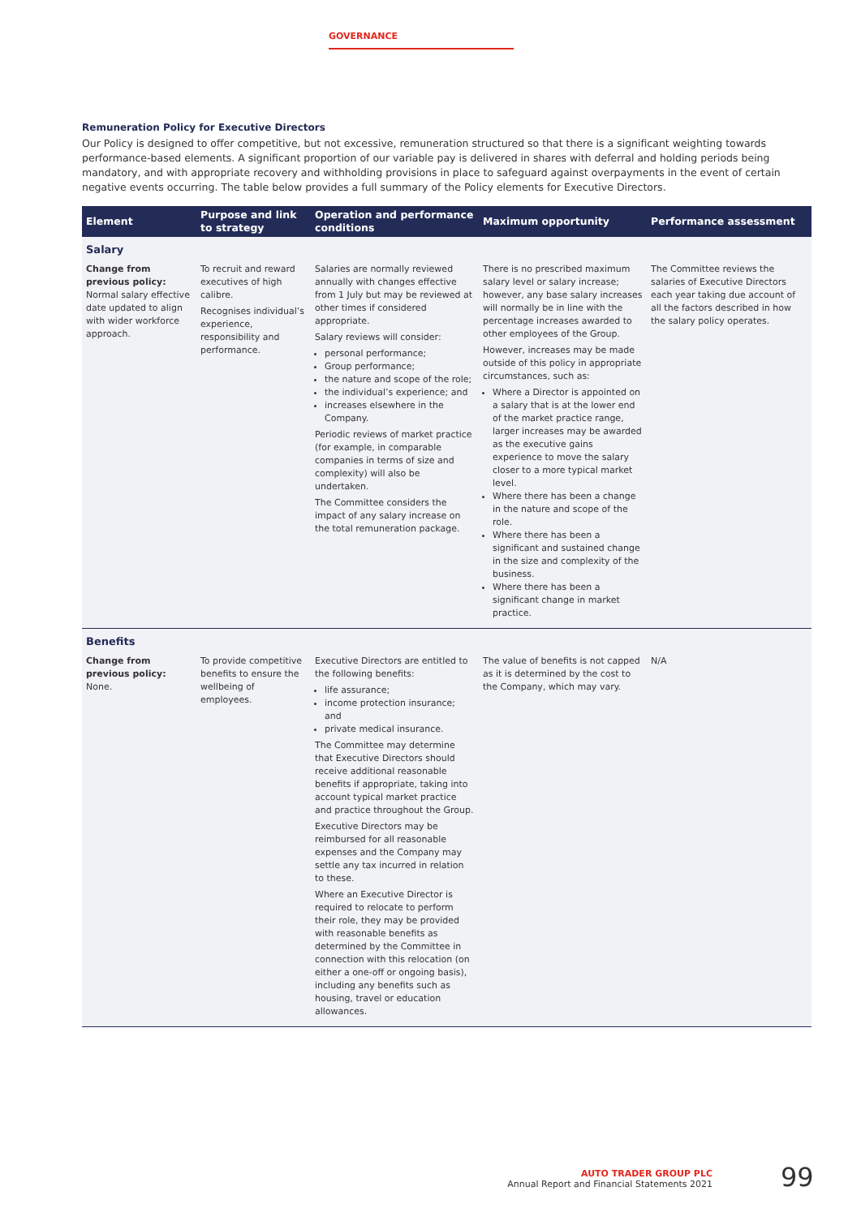GOVERNANCE
Remuneration Policy for Executive Directors
Our Policy is designed to offer competitive, but not excessive, remuneration structured so that there is a significant weighting towards performance-based elements. A significant proportion of our variable pay is delivered in shares with deferral and holding periods being mandatory, and with appropriate recovery and withholding provisions in place to safeguard against overpayments in the event of certain negative events occurring. The table below provides a full summary of the Policy elements for Executive Directors.
| Element | Purpose and link to strategy | Operation and performance conditions | Maximum opportunity | Performance assessment |
| --- | --- | --- | --- | --- |
| Salary | | | | |
| Change from previous policy: Normal salary effective date updated to align with wider workforce approach. | To recruit and reward executives of high calibre. Recognises individual’s experience, responsibility and performance. | Salaries are normally reviewed annually with changes effective from 1 July but may be reviewed at other times if considered appropriate. Salary reviews will consider: personal performance; Group performance; the nature and scope of the role; the individual’s experience; and increases elsewhere in the Company. Periodic reviews of market practice (for example, in comparable companies in terms of size and complexity) will also be undertaken. The Committee considers the impact of any salary increase on the total remuneration package. | There is no prescribed maximum salary level or salary increase; however, any base salary increases will normally be in line with the percentage increases awarded to other employees of the Group. However, increases may be made outside of this policy in appropriate circumstances, such as: Where a Director is appointed on a salary that is at the lower end of the market practice range, larger increases may be awarded as the executive gains experience to move the salary closer to a more typical market level. Where there has been a change in the nature and scope of the role. Where there has been a significant and sustained change in the size and complexity of the business. Where there has been a significant change in market practice. | The Committee reviews the salaries of Executive Directors each year taking due account of all the factors described in how the salary policy operates. |
| Benefits | | | | |
| Change from previous policy: None. | To provide competitive benefits to ensure the wellbeing of employees. | Executive Directors are entitled to the following benefits: life assurance; income protection insurance; and private medical insurance. The Committee may determine that Executive Directors should receive additional reasonable benefits if appropriate, taking into account typical market practice and practice throughout the Group. Executive Directors may be reimbursed for all reasonable expenses and the Company may settle any tax incurred in relation to these. Where an Executive Director is required to relocate to perform their role, they may be provided with reasonable benefits as determined by the Committee in connection with this relocation (on either a one-off or ongoing basis), including any benefits such as housing, travel or education allowances. | The value of benefits is not capped as it is determined by the cost to the Company, which may vary. | N/A |
AUTO TRADER GROUP PLC
Annual Report and Financial Statements 2021
99